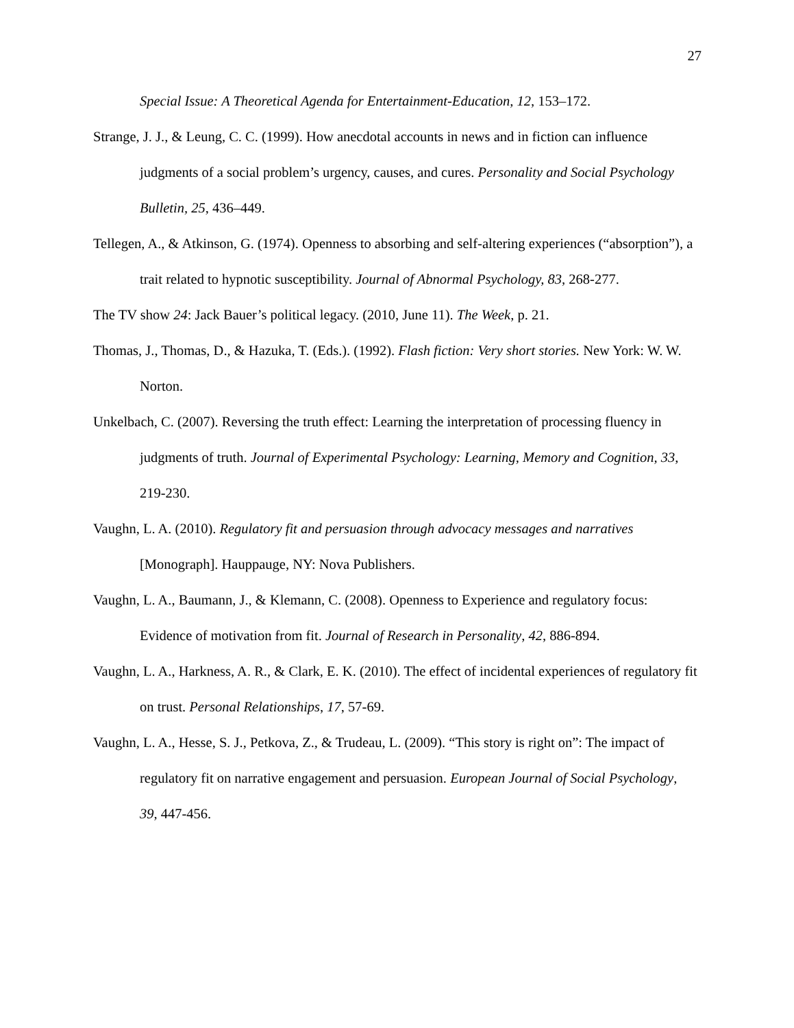27
Special Issue: A Theoretical Agenda for Entertainment-Education, 12, 153–172.
Strange, J. J., & Leung, C. C. (1999). How anecdotal accounts in news and in fiction can influence judgments of a social problem’s urgency, causes, and cures. Personality and Social Psychology Bulletin, 25, 436–449.
Tellegen, A., & Atkinson, G. (1974). Openness to absorbing and self-altering experiences (“absorption”), a trait related to hypnotic susceptibility. Journal of Abnormal Psychology, 83, 268-277.
The TV show 24: Jack Bauer’s political legacy. (2010, June 11). The Week, p. 21.
Thomas, J., Thomas, D., & Hazuka, T. (Eds.). (1992). Flash fiction: Very short stories. New York: W. W. Norton.
Unkelbach, C. (2007). Reversing the truth effect: Learning the interpretation of processing fluency in judgments of truth. Journal of Experimental Psychology: Learning, Memory and Cognition, 33, 219-230.
Vaughn, L. A. (2010). Regulatory fit and persuasion through advocacy messages and narratives [Monograph]. Hauppauge, NY: Nova Publishers.
Vaughn, L. A., Baumann, J., & Klemann, C. (2008). Openness to Experience and regulatory focus: Evidence of motivation from fit. Journal of Research in Personality, 42, 886-894.
Vaughn, L. A., Harkness, A. R., & Clark, E. K. (2010). The effect of incidental experiences of regulatory fit on trust. Personal Relationships, 17, 57-69.
Vaughn, L. A., Hesse, S. J., Petkova, Z., & Trudeau, L. (2009). “This story is right on”: The impact of regulatory fit on narrative engagement and persuasion. European Journal of Social Psychology, 39, 447-456.